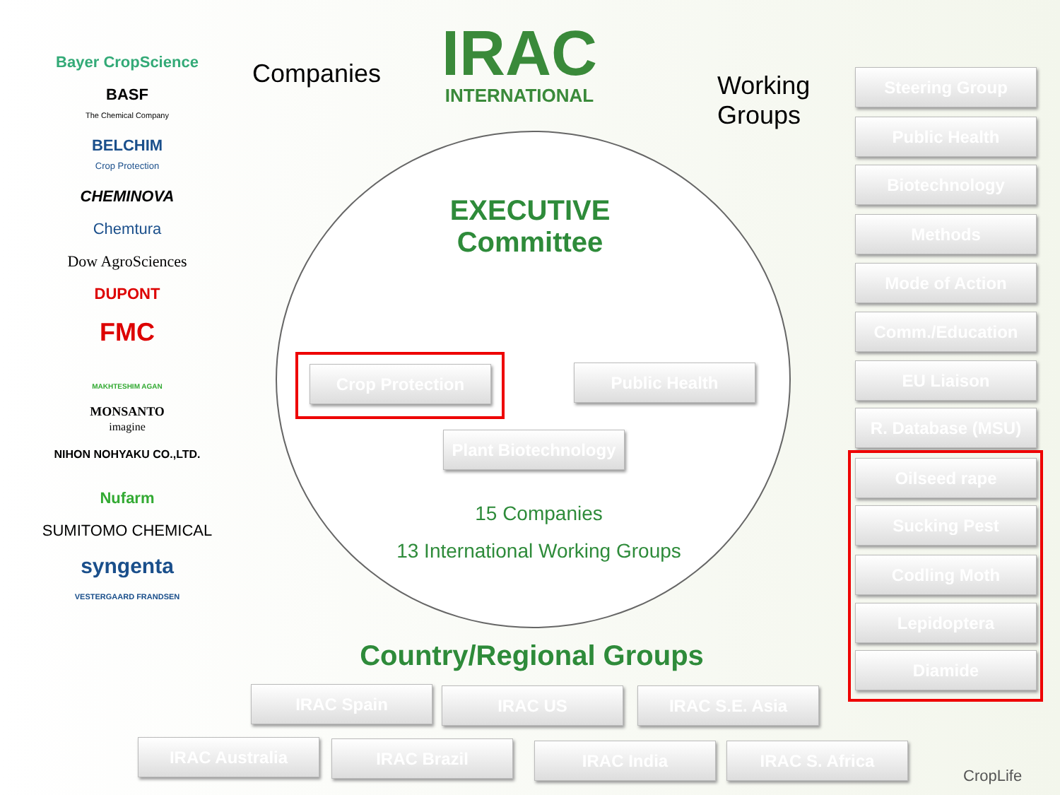Bayer CropScience
BASF
The Chemical Company
BELCHIM
Crop Protection
CHEMINOVA
Chemtura
Dow AgroSciences
DUPONT
FMC
MAKHTESHIM AGAN
MONSANTO
imagine
NIHON NOHYAKU CO.,LTD.
Nufarm
SUMITOMO CHEMICAL
syngenta
VESTERGAARD FRANDSEN
Companies
IRAC
INTERNATIONAL
Working
Groups
EXECUTIVE
Committee
Crop Protection Public Health
Plant Biotechnology
15 Companies
13 International Working Groups
Country/Regional Groups
Steering Group
Public Health
Biotechnology
Methods
Mode of Action
Comm./Education
EU Liaison
R. Database (MSU)
Oilseed rape
Sucking Pest
Codling Moth
Lepidoptera
Diamide
IRAC Spain IRAC US IRAC S.E. Asia
IRAC Australia IRAC Brazil IRAC India IRAC S. Africa
CropLife